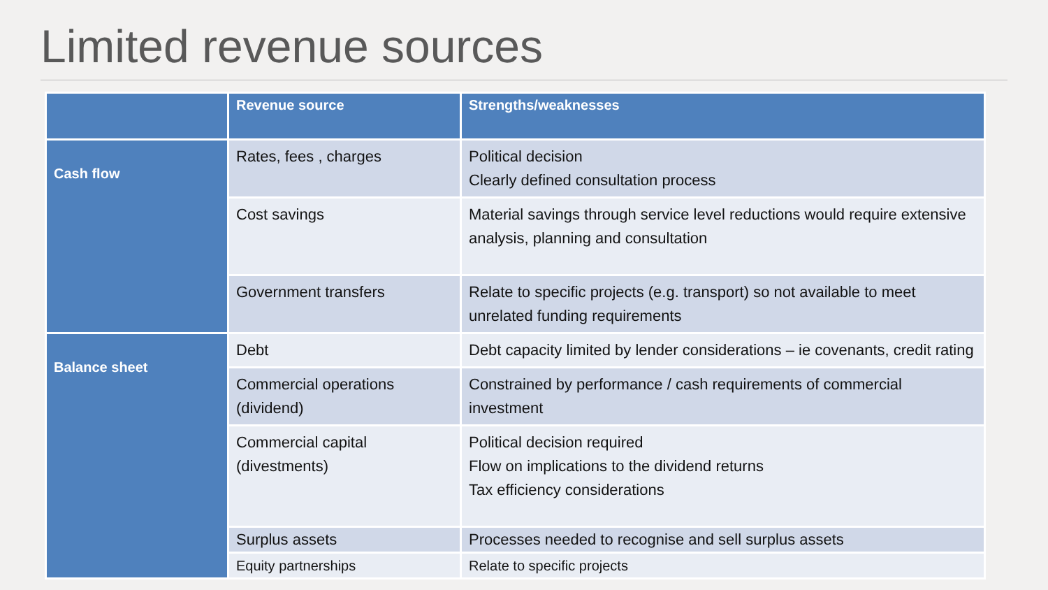Limited revenue sources
| | Revenue source | Strengths/weaknesses |
| --- | --- | --- |
| Cash flow | Rates, fees , charges | Political decision Clearly defined consultation process |
| | Cost savings | Material savings through service level reductions would require extensive analysis, planning and consultation |
| | Government transfers | Relate to specific projects (e.g. transport) so not available to meet unrelated funding requirements |
| Balance sheet | Debt | Debt capacity limited by lender considerations – ie covenants, credit rating |
| | Commercial operations (dividend) | Constrained by performance / cash requirements of commercial investment |
| | Commercial capital (divestments) | Political decision required Flow on implications to the dividend returns Tax efficiency considerations |
| | Surplus assets | Processes needed to recognise and sell surplus assets |
| | Equity partnerships | Relate to specific projects |